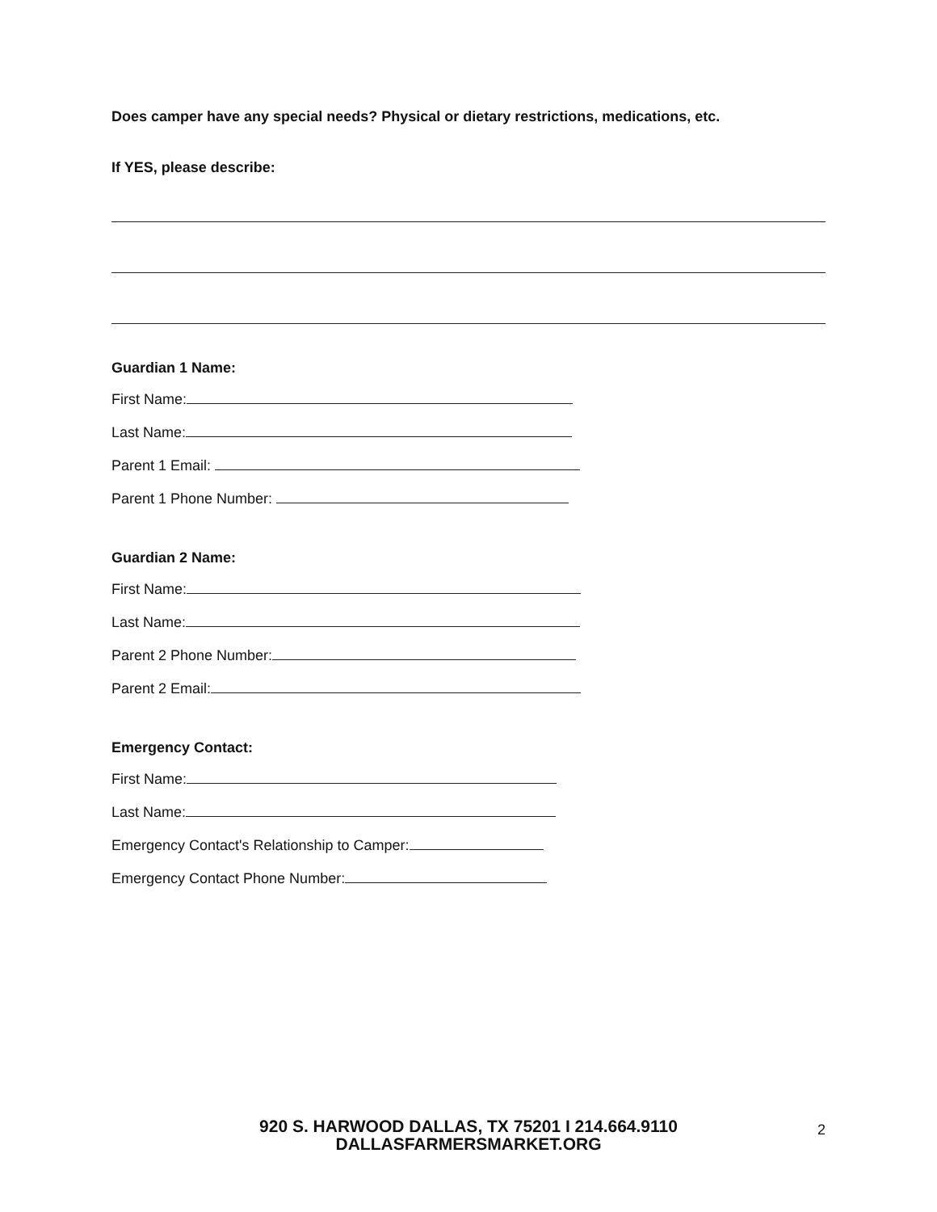Does camper have any special needs? Physical or dietary restrictions, medications, etc.
If YES, please describe:
Guardian 1 Name:
First Name:
Last Name:
Parent 1 Email:
Parent 1 Phone Number:
Guardian 2 Name:
First Name:
Last Name:
Parent 2 Phone Number:
Parent 2 Email:
Emergency Contact:
First Name:
Last Name:
Emergency Contact's Relationship to Camper:
Emergency Contact Phone Number:
920 S. HARWOOD DALLAS, TX 75201 I 214.664.9110
DALLASFARMERSMARKET.ORG
2